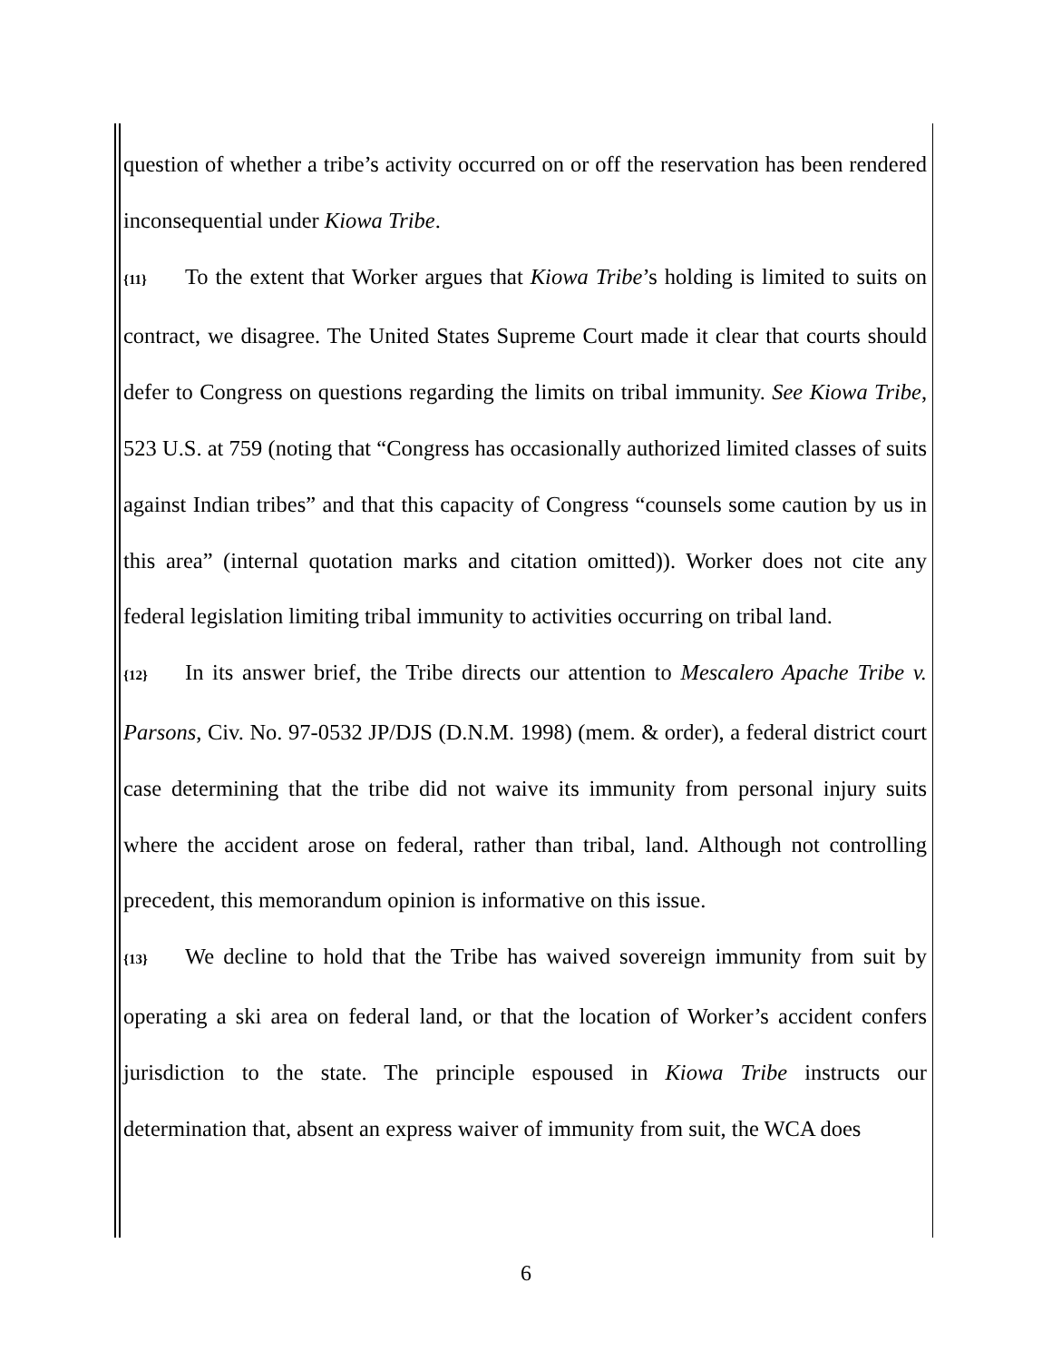question of whether a tribe’s activity occurred on or off the reservation has been rendered inconsequential under Kiowa Tribe.
{11} To the extent that Worker argues that Kiowa Tribe’s holding is limited to suits on contract, we disagree. The United States Supreme Court made it clear that courts should defer to Congress on questions regarding the limits on tribal immunity. See Kiowa Tribe, 523 U.S. at 759 (noting that “Congress has occasionally authorized limited classes of suits against Indian tribes” and that this capacity of Congress “counsels some caution by us in this area” (internal quotation marks and citation omitted)). Worker does not cite any federal legislation limiting tribal immunity to activities occurring on tribal land.
{12} In its answer brief, the Tribe directs our attention to Mescalero Apache Tribe v. Parsons, Civ. No. 97-0532 JP/DJS (D.N.M. 1998) (mem. & order), a federal district court case determining that the tribe did not waive its immunity from personal injury suits where the accident arose on federal, rather than tribal, land. Although not controlling precedent, this memorandum opinion is informative on this issue.
{13} We decline to hold that the Tribe has waived sovereign immunity from suit by operating a ski area on federal land, or that the location of Worker’s accident confers jurisdiction to the state. The principle espoused in Kiowa Tribe instructs our determination that, absent an express waiver of immunity from suit, the WCA does
6